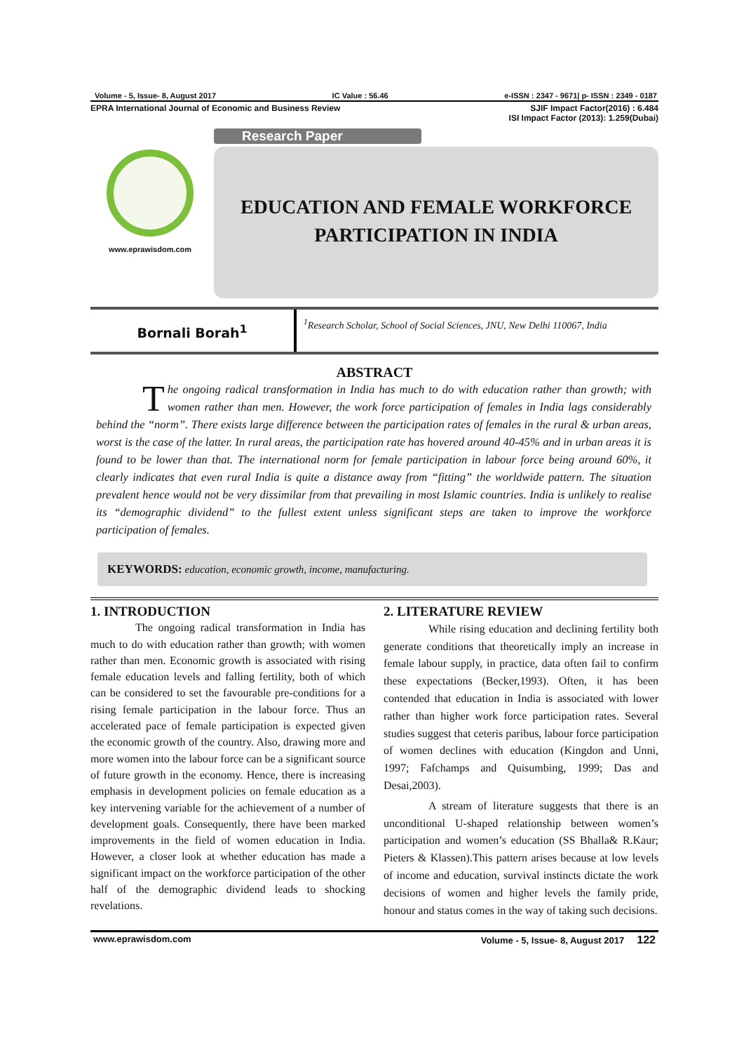Volume - 5, Issue- 8, August 2017 IC Value : 56.46 e-ISSN : 2347 - 9671| p- ISSN : 2349 - 0187
EPRA International Journal of Economic and Business Review SJIF Impact Factor(2016) : 6.484
ISI Impact Factor (2013): 1.259(Dubai)
www.eprawisdom.com
Research Paper
EDUCATION AND FEMALE WORKFORCE
PARTICIPATION IN INDIA
Bornali Borah<sup>1</sup>
<sup>1</sup> Research Scholar, School of Social Sciences, JNU, New Delhi 110067, India
ABSTRACT
The ongoing radical transformation in India has much to do with education rather than growth; with women rather than men. However, the work force participation of females in India lags considerably behind the “norm”. There exists large difference between the participation rates of females in the rural & urban areas, worst is the case of the latter. In rural areas, the participation rate has hovered around 40-45% and in urban areas it is found to be lower than that. The international norm for female participation in labour force being around 60%, it clearly indicates that even rural India is quite a distance away from “fitting” the worldwide pattern. The situation prevalent hence would not be very dissimilar from that prevailing in most Islamic countries. India is unlikely to realise its “demographic dividend” to the fullest extent unless significant steps are taken to improve the workforce participation of females.
KEYWORDS: education, economic growth, income, manufacturing.
1. INTRODUCTION
The ongoing radical transformation in India has much to do with education rather than growth; with women rather than men. Economic growth is associated with rising female education levels and falling fertility, both of which can be considered to set the favourable pre-conditions for a rising female participation in the labour force. Thus an accelerated pace of female participation is expected given the economic growth of the country. Also, drawing more and more women into the labour force can be a significant source of future growth in the economy. Hence, there is increasing emphasis in development policies on female education as a key intervening variable for the achievement of a number of development goals. Consequently, there have been marked improvements in the field of women education in India. However, a closer look at whether education has made a significant impact on the workforce participation of the other half of the demographic dividend leads to shocking revelations.
2. LITERATURE REVIEW
While rising education and declining fertility both generate conditions that theoretically imply an increase in female labour supply, in practice, data often fail to confirm these expectations (Becker,1993). Often, it has been contended that education in India is associated with lower rather than higher work force participation rates. Several studies suggest that ceteris paribus, labour force participation of women declines with education (Kingdon and Unni, 1997; Fafchamps and Quisumbing, 1999; Das and Desai,2003).
A stream of literature suggests that there is an unconditional U-shaped relationship between women’s participation and women’s education (SS Bhalla& R.Kaur; Pieters & Klassen).This pattern arises because at low levels of income and education, survival instincts dictate the work decisions of women and higher levels the family pride, honour and status comes in the way of taking such decisions.
www.eprawisdom.com Volume - 5, Issue- 8, August 2017 122